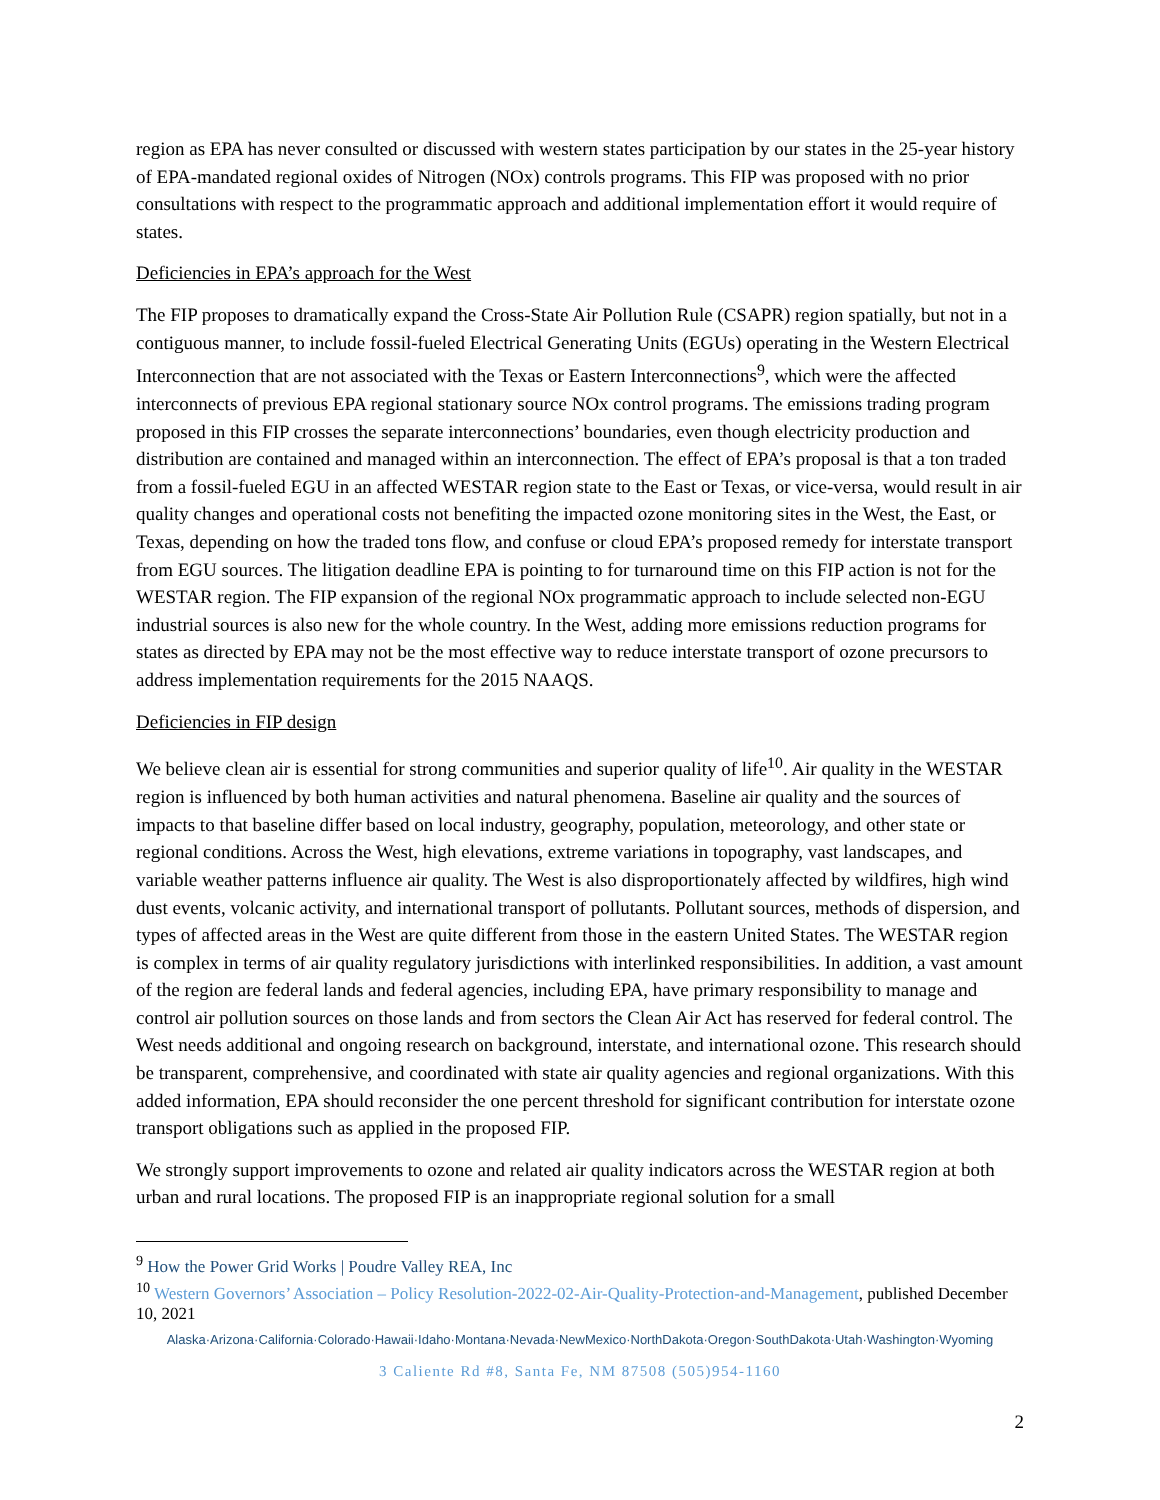region as EPA has never consulted or discussed with western states participation by our states in the 25-year history of EPA-mandated regional oxides of Nitrogen (NOx) controls programs. This FIP was proposed with no prior consultations with respect to the programmatic approach and additional implementation effort it would require of states.
Deficiencies in EPA’s approach for the West
The FIP proposes to dramatically expand the Cross-State Air Pollution Rule (CSAPR) region spatially, but not in a contiguous manner, to include fossil-fueled Electrical Generating Units (EGUs) operating in the Western Electrical Interconnection that are not associated with the Texas or Eastern Interconnections<sup>9</sup>, which were the affected interconnects of previous EPA regional stationary source NOx control programs. The emissions trading program proposed in this FIP crosses the separate interconnections’ boundaries, even though electricity production and distribution are contained and managed within an interconnection. The effect of EPA’s proposal is that a ton traded from a fossil-fueled EGU in an affected WESTAR region state to the East or Texas, or vice-versa, would result in air quality changes and operational costs not benefiting the impacted ozone monitoring sites in the West, the East, or Texas, depending on how the traded tons flow, and confuse or cloud EPA’s proposed remedy for interstate transport from EGU sources. The litigation deadline EPA is pointing to for turnaround time on this FIP action is not for the WESTAR region. The FIP expansion of the regional NOx programmatic approach to include selected non-EGU industrial sources is also new for the whole country. In the West, adding more emissions reduction programs for states as directed by EPA may not be the most effective way to reduce interstate transport of ozone precursors to address implementation requirements for the 2015 NAAQS.
Deficiencies in FIP design
We believe clean air is essential for strong communities and superior quality of life<sup>10</sup>. Air quality in the WESTAR region is influenced by both human activities and natural phenomena. Baseline air quality and the sources of impacts to that baseline differ based on local industry, geography, population, meteorology, and other state or regional conditions. Across the West, high elevations, extreme variations in topography, vast landscapes, and variable weather patterns influence air quality. The West is also disproportionately affected by wildfires, high wind dust events, volcanic activity, and international transport of pollutants. Pollutant sources, methods of dispersion, and types of affected areas in the West are quite different from those in the eastern United States. The WESTAR region is complex in terms of air quality regulatory jurisdictions with interlinked responsibilities. In addition, a vast amount of the region are federal lands and federal agencies, including EPA, have primary responsibility to manage and control air pollution sources on those lands and from sectors the Clean Air Act has reserved for federal control. The West needs additional and ongoing research on background, interstate, and international ozone. This research should be transparent, comprehensive, and coordinated with state air quality agencies and regional organizations. With this added information, EPA should reconsider the one percent threshold for significant contribution for interstate ozone transport obligations such as applied in the proposed FIP.
We strongly support improvements to ozone and related air quality indicators across the WESTAR region at both urban and rural locations. The proposed FIP is an inappropriate regional solution for a small
<sup>9</sup> How the Power Grid Works | Poudre Valley REA, Inc
<sup>10</sup> Western Governors’ Association – Policy Resolution-2022-02-Air-Quality-Protection-and-Management, published December 10, 2021
Alaska·Arizona·California·Colorado·Hawaii·Idaho·Montana·Nevada·NewMexico·NorthDakota·Oregon·SouthDakota·Utah·Washington·Wyoming
3 Caliente Rd #8, Santa Fe, NM 87508 (505)954-1160
2